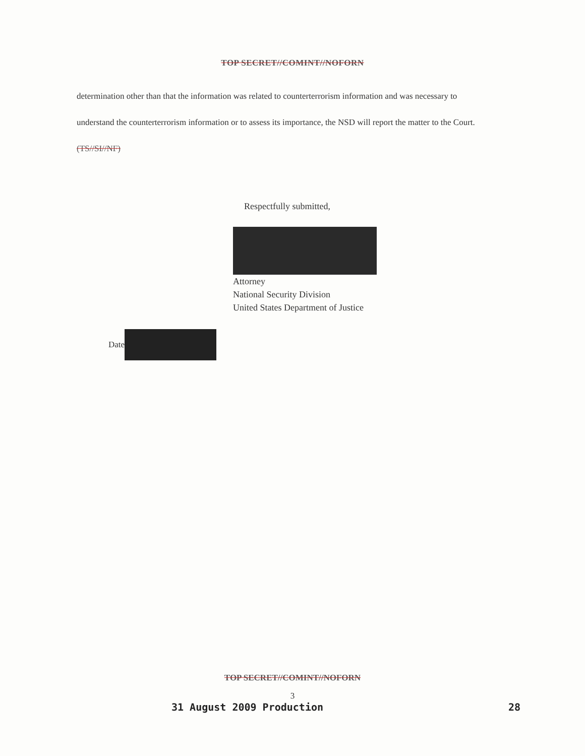TOP SECRET//COMINT//NOFORN
determination other than that the information was related to counterterrorism information and was necessary to understand the counterterrorism information or to assess its importance, the NSD will report the matter to the Court. (TS//SI//NF)
Respectfully submitted,
Attorney
National Security Division
United States Department of Justice
Date
TOP SECRET//COMINT//NOFORN
3
31 August 2009 Production 28